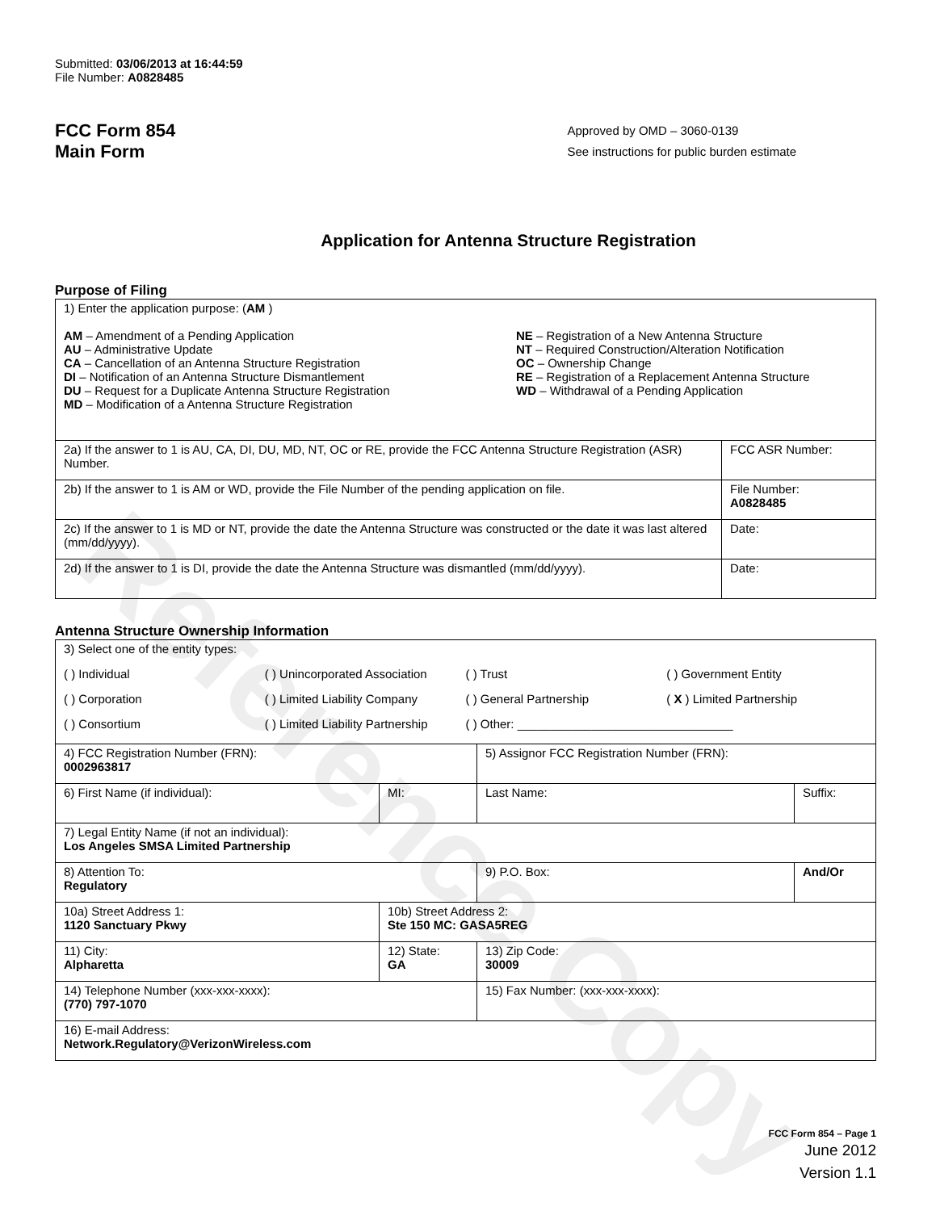Reference Copy
Submitted: 03/06/2013 at 16:44:59
File Number: A0828485
FCC Form 854
Main Form
Approved by OMD – 3060-0139
See instructions for public burden estimate
Application for Antenna Structure Registration
Purpose of Filing
| 1) Enter the application purpose: ( AM ) AM – Amendment of a Pending Application AU – Administrative Update CA – Cancellation of an Antenna Structure Registration DI – Notification of an Antenna Structure Dismantlement DU – Request for a Duplicate Antenna Structure Registration MD – Modification of a Antenna Structure Registration NE – Registration of a New Antenna Structure NT – Required Construction/Alteration Notification OC – Ownership Change RE – Registration of a Replacement Antenna Structure WD – Withdrawal of a Pending Application | |
| 2a) If the answer to 1 is AU, CA, DI, DU, MD, NT, OC or RE, provide the FCC Antenna Structure Registration (ASR) Number. | FCC ASR Number: |
| 2b) If the answer to 1 is AM or WD, provide the File Number of the pending application on file. | File Number: A0828485 |
| 2c) If the answer to 1 is MD or NT, provide the date the Antenna Structure was constructed or the date it was last altered (mm/dd/yyyy). | Date: |
| 2d) If the answer to 1 is DI, provide the date the Antenna Structure was dismantled (mm/dd/yyyy). | Date: |
Antenna Structure Ownership Information
| 3) Select one of the entity types: ( ) Individual ( ) Unincorporated Association ( ) Trust ( ) Government Entity ( ) Corporation ( ) Limited Liability Company ( ) General Partnership ( X ) Limited Partnership ( ) Consortium ( ) Limited Liability Partnership ( ) Other: ________________________________ | | | |
| 4) FCC Registration Number (FRN): 0002963817 | | 5) Assignor FCC Registration Number (FRN): | |
| 6) First Name (if individual): | MI: | Last Name: | Suffix: |
| 7) Legal Entity Name (if not an individual): Los Angeles SMSA Limited Partnership | | | |
| 8) Attention To: Regulatory | | 9) P.O. Box: | And/Or |
| 10a) Street Address 1: 1120 Sanctuary Pkwy | 10b) Street Address 2: Ste 150 MC: GASA5REG | | |
| 11) City: Alpharetta | 12) State: GA | 13) Zip Code: 30009 | |
| 14) Telephone Number (xxx-xxx-xxxx): (770) 797-1070 | | 15) Fax Number: (xxx-xxx-xxxx): | |
| 16) E-mail Address: Network.Regulatory@VerizonWireless.com | | | |
FCC Form 854 – Page 1
June 2012
Version 1.1